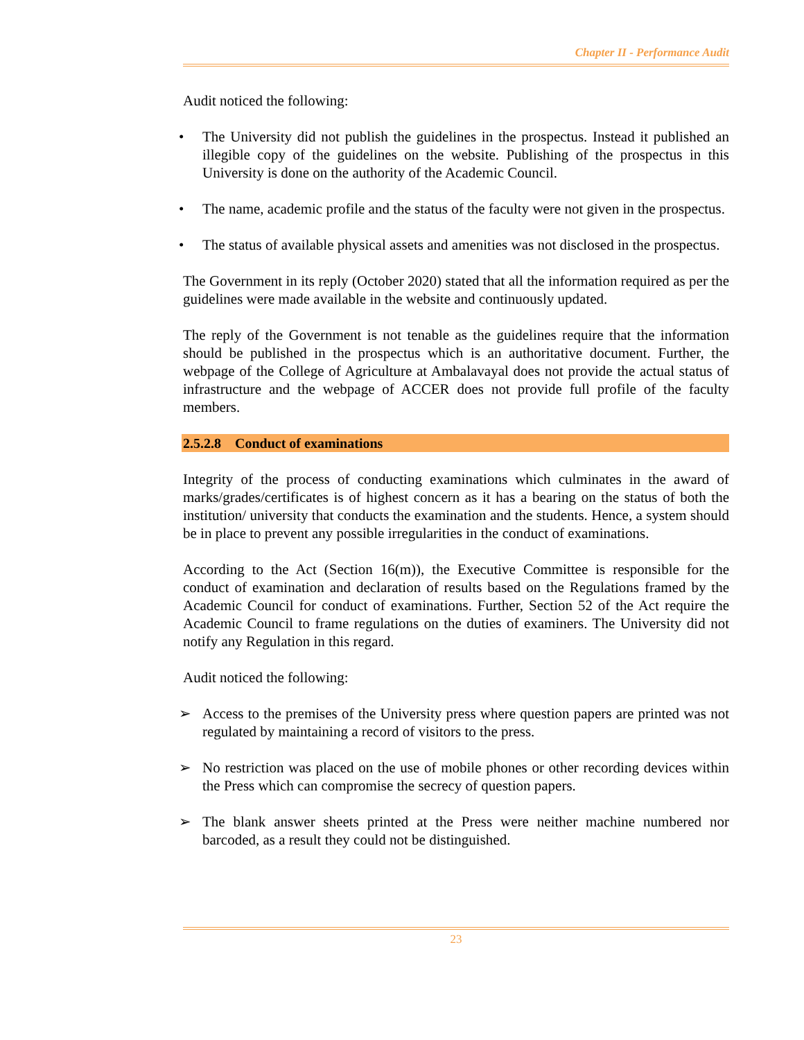Chapter II - Performance Audit
Audit noticed the following:
• The University did not publish the guidelines in the prospectus. Instead it published an illegible copy of the guidelines on the website. Publishing of the prospectus in this University is done on the authority of the Academic Council.
• The name, academic profile and the status of the faculty were not given in the prospectus.
• The status of available physical assets and amenities was not disclosed in the prospectus.
The Government in its reply (October 2020) stated that all the information required as per the guidelines were made available in the website and continuously updated.
The reply of the Government is not tenable as the guidelines require that the information should be published in the prospectus which is an authoritative document. Further, the webpage of the College of Agriculture at Ambalavayal does not provide the actual status of infrastructure and the webpage of ACCER does not provide full profile of the faculty members.
2.5.2.8 Conduct of examinations
Integrity of the process of conducting examinations which culminates in the award of marks/grades/certificates is of highest concern as it has a bearing on the status of both the institution/ university that conducts the examination and the students. Hence, a system should be in place to prevent any possible irregularities in the conduct of examinations.
According to the Act (Section 16(m)), the Executive Committee is responsible for the conduct of examination and declaration of results based on the Regulations framed by the Academic Council for conduct of examinations. Further, Section 52 of the Act require the Academic Council to frame regulations on the duties of examiners. The University did not notify any Regulation in this regard.
Audit noticed the following:
➢ Access to the premises of the University press where question papers are printed was not regulated by maintaining a record of visitors to the press.
➢ No restriction was placed on the use of mobile phones or other recording devices within the Press which can compromise the secrecy of question papers.
➢ The blank answer sheets printed at the Press were neither machine numbered nor barcoded, as a result they could not be distinguished.
23